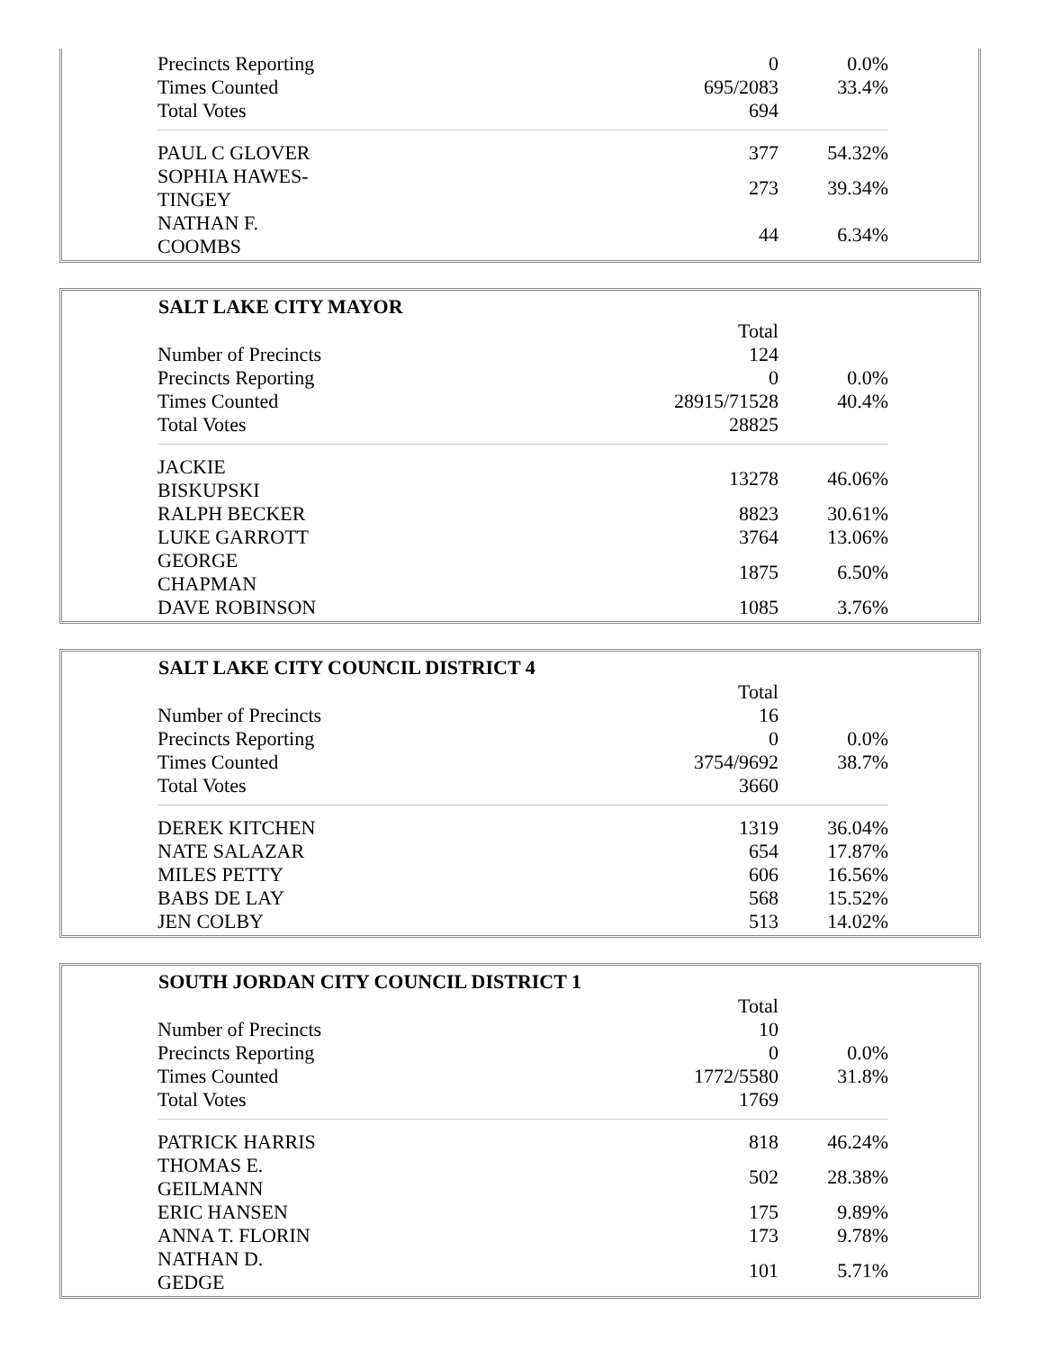| Precincts Reporting | | 0 | 0.0% |
| Times Counted | | 695/2083 | 33.4% |
| Total Votes | | 694 | |
| PAUL C GLOVER | | 377 | 54.32% |
| SOPHIA HAWES- TINGEY | | 273 | 39.34% |
| NATHAN F. COOMBS | | 44 | 6.34% |
| SALT LAKE CITY MAYOR | | | |
| --- | --- | --- | --- |
| | | Total | |
| Number of Precincts | | 124 | |
| Precincts Reporting | | 0 | 0.0% |
| Times Counted | | 28915/71528 | 40.4% |
| Total Votes | | 28825 | |
| JACKIE BISKUPSKI | | 13278 | 46.06% |
| RALPH BECKER | | 8823 | 30.61% |
| LUKE GARROTT | | 3764 | 13.06% |
| GEORGE CHAPMAN | | 1875 | 6.50% |
| DAVE ROBINSON | | 1085 | 3.76% |
| SALT LAKE CITY COUNCIL DISTRICT 4 | | | |
| --- | --- | --- | --- |
| | | Total | |
| Number of Precincts | | 16 | |
| Precincts Reporting | | 0 | 0.0% |
| Times Counted | | 3754/9692 | 38.7% |
| Total Votes | | 3660 | |
| DEREK KITCHEN | | 1319 | 36.04% |
| NATE SALAZAR | | 654 | 17.87% |
| MILES PETTY | | 606 | 16.56% |
| BABS DE LAY | | 568 | 15.52% |
| JEN COLBY | | 513 | 14.02% |
| SOUTH JORDAN CITY COUNCIL DISTRICT 1 | | | |
| --- | --- | --- | --- |
| | | Total | |
| Number of Precincts | | 10 | |
| Precincts Reporting | | 0 | 0.0% |
| Times Counted | | 1772/5580 | 31.8% |
| Total Votes | | 1769 | |
| PATRICK HARRIS | | 818 | 46.24% |
| THOMAS E. GEILMANN | | 502 | 28.38% |
| ERIC HANSEN | | 175 | 9.89% |
| ANNA T. FLORIN | | 173 | 9.78% |
| NATHAN D. GEDGE | | 101 | 5.71% |